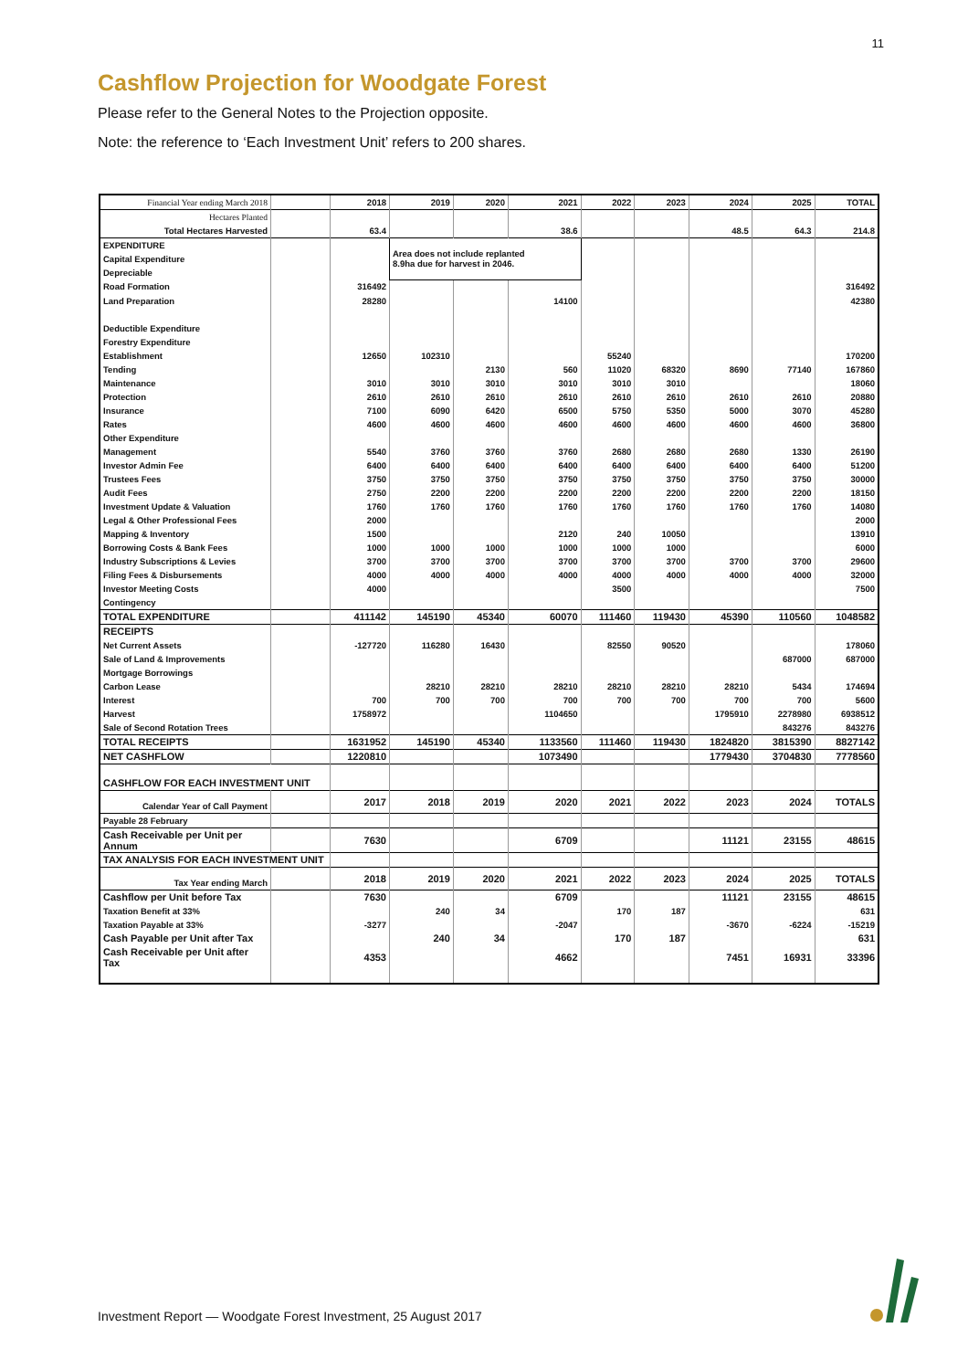11
Cashflow Projection for Woodgate Forest
Please refer to the General Notes to the Projection opposite.
Note: the reference to ‘Each Investment Unit’ refers to 200 shares.
| Financial Year ending March 2018 | | 2018 | 2019 | 2020 | 2021 | 2022 | 2023 | 2024 | 2025 | TOTAL |
| Hectares Planted | | | | | | | | | | |
| Total Hectares Harvested | | 63.4 | | | 38.6 | | | 48.5 | 64.3 | 214.8 |
| EXPENDITURE | | | Area does not include replanted 8.9ha due for harvest in 2046. | | | | | | | |
| Capital Expenditure | | | | | | | | | | |
| Depreciable | | | | | | | | | | |
| Road Formation | | 316492 | | | | | | | | 316492 |
| Land Preparation | | 28280 | | | 14100 | | | | | 42380 |
| Deductible Expenditure | | | | | | | | | | |
| Forestry Expenditure | | | | | | | | | | |
| Establishment | | 12650 | 102310 | | | 55240 | | | | 170200 |
| Tending | | | | 2130 | 560 | 11020 | 68320 | 8690 | 77140 | 167860 |
| Maintenance | | 3010 | 3010 | 3010 | 3010 | 3010 | 3010 | | | 18060 |
| Protection | | 2610 | 2610 | 2610 | 2610 | 2610 | 2610 | 2610 | 2610 | 20880 |
| Insurance | | 7100 | 6090 | 6420 | 6500 | 5750 | 5350 | 5000 | 3070 | 45280 |
| Rates | | 4600 | 4600 | 4600 | 4600 | 4600 | 4600 | 4600 | 4600 | 36800 |
| Other Expenditure | | | | | | | | | | |
| Management | | 5540 | 3760 | 3760 | 3760 | 2680 | 2680 | 2680 | 1330 | 26190 |
| Investor Admin Fee | | 6400 | 6400 | 6400 | 6400 | 6400 | 6400 | 6400 | 6400 | 51200 |
| Trustees Fees | | 3750 | 3750 | 3750 | 3750 | 3750 | 3750 | 3750 | 3750 | 30000 |
| Audit Fees | | 2750 | 2200 | 2200 | 2200 | 2200 | 2200 | 2200 | 2200 | 18150 |
| Investment Update & Valuation | | 1760 | 1760 | 1760 | 1760 | 1760 | 1760 | 1760 | 1760 | 14080 |
| Legal & Other Professional Fees | | 2000 | | | | | | | | 2000 |
| Mapping & Inventory | | 1500 | | | 2120 | 240 | 10050 | | | 13910 |
| Borrowing Costs & Bank Fees | | 1000 | 1000 | 1000 | 1000 | 1000 | 1000 | | | 6000 |
| Industry Subscriptions & Levies | | 3700 | 3700 | 3700 | 3700 | 3700 | 3700 | 3700 | 3700 | 29600 |
| Filing Fees & Disbursements | | 4000 | 4000 | 4000 | 4000 | 4000 | 4000 | 4000 | 4000 | 32000 |
| Investor Meeting Costs | | 4000 | | | | 3500 | | | | 7500 |
| Contingency | | | | | | | | | | |
| TOTAL EXPENDITURE | | 411142 | 145190 | 45340 | 60070 | 111460 | 119430 | 45390 | 110560 | 1048582 |
| RECEIPTS | | | | | | | | | | |
| Net Current Assets | | -127720 | 116280 | 16430 | | 82550 | 90520 | | | 178060 |
| Sale of Land & Improvements | | | | | | | | | 687000 | 687000 |
| Mortgage Borrowings | | | | | | | | | | |
| Carbon Lease | | | 28210 | 28210 | 28210 | 28210 | 28210 | 28210 | 5434 | 174694 |
| Interest | | 700 | 700 | 700 | 700 | 700 | 700 | 700 | 700 | 5600 |
| Harvest | | 1758972 | | | 1104650 | | | 1795910 | 2278980 | 6938512 |
| Sale of Second Rotation Trees | | | | | | | | | 843276 | 843276 |
| TOTAL RECEIPTS | | 1631952 | 145190 | 45340 | 1133560 | 111460 | 119430 | 1824820 | 3815390 | 8827142 |
| NET CASHFLOW | | 1220810 | | | 1073490 | | | 1779430 | 3704830 | 7778560 |
| CASHFLOW FOR EACH INVESTMENT UNIT | | | | | | | | | | |
| Calendar Year of Call Payment | | 2017 | 2018 | 2019 | 2020 | 2021 | 2022 | 2023 | 2024 | TOTALS |
| Payable 28 February | | | | | | | | | | |
| Cash Receivable per Unit per Annum | | 7630 | | | 6709 | | | 11121 | 23155 | 48615 |
| TAX ANALYSIS FOR EACH INVESTMENT UNIT | | | | | | | | | | |
| Tax Year ending March | | 2018 | 2019 | 2020 | 2021 | 2022 | 2023 | 2024 | 2025 | TOTALS |
| Cashflow per Unit before Tax | | 7630 | | | 6709 | | | 11121 | 23155 | 48615 |
| Taxation Benefit at 33% | | | 240 | 34 | | 170 | 187 | | | 631 |
| Taxation Payable at 33% | | -3277 | | | -2047 | | | -3670 | -6224 | -15219 |
| Cash Payable per Unit after Tax | | | 240 | 34 | | 170 | 187 | | | 631 |
| Cash Receivable per Unit after Tax | | 4353 | | | 4662 | | | 7451 | 16931 | 33396 |
Investment Report — Woodgate Forest Investment, 25 August 2017